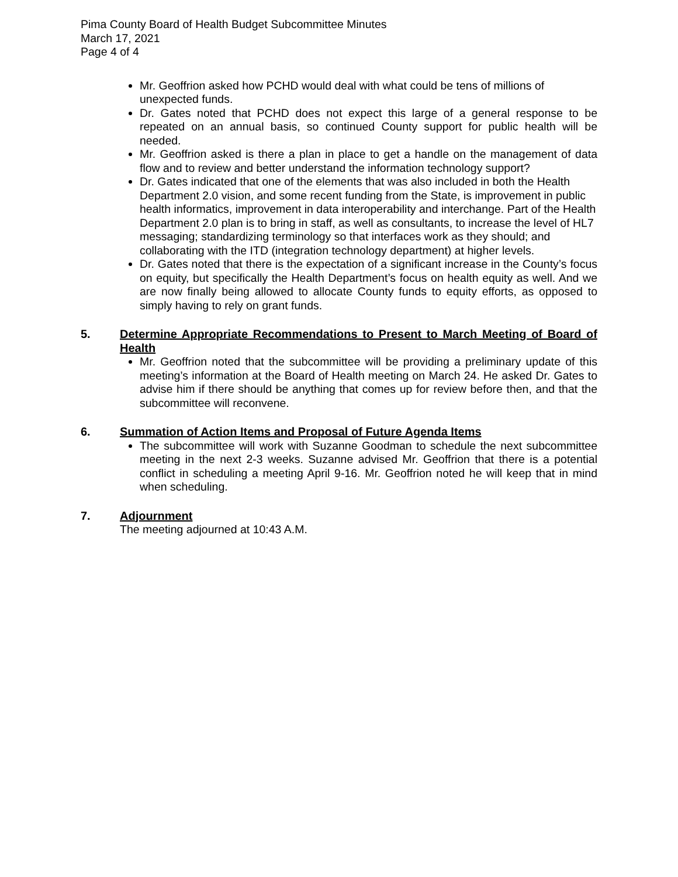Pima County Board of Health Budget Subcommittee Minutes
March 17, 2021
Page 4 of 4
Mr. Geoffrion asked how PCHD would deal with what could be tens of millions of unexpected funds.
Dr. Gates noted that PCHD does not expect this large of a general response to be repeated on an annual basis, so continued County support for public health will be needed.
Mr. Geoffrion asked is there a plan in place to get a handle on the management of data flow and to review and better understand the information technology support?
Dr. Gates indicated that one of the elements that was also included in both the Health Department 2.0 vision, and some recent funding from the State, is improvement in public health informatics, improvement in data interoperability and interchange. Part of the Health Department 2.0 plan is to bring in staff, as well as consultants, to increase the level of HL7 messaging; standardizing terminology so that interfaces work as they should; and collaborating with the ITD (integration technology department) at higher levels.
Dr. Gates noted that there is the expectation of a significant increase in the County’s focus on equity, but specifically the Health Department’s focus on health equity as well. And we are now finally being allowed to allocate County funds to equity efforts, as opposed to simply having to rely on grant funds.
5. Determine Appropriate Recommendations to Present to March Meeting of Board of Health
Mr. Geoffrion noted that the subcommittee will be providing a preliminary update of this meeting’s information at the Board of Health meeting on March 24. He asked Dr. Gates to advise him if there should be anything that comes up for review before then, and that the subcommittee will reconvene.
6. Summation of Action Items and Proposal of Future Agenda Items
The subcommittee will work with Suzanne Goodman to schedule the next subcommittee meeting in the next 2-3 weeks. Suzanne advised Mr. Geoffrion that there is a potential conflict in scheduling a meeting April 9-16. Mr. Geoffrion noted he will keep that in mind when scheduling.
7. Adjournment
The meeting adjourned at 10:43 A.M.